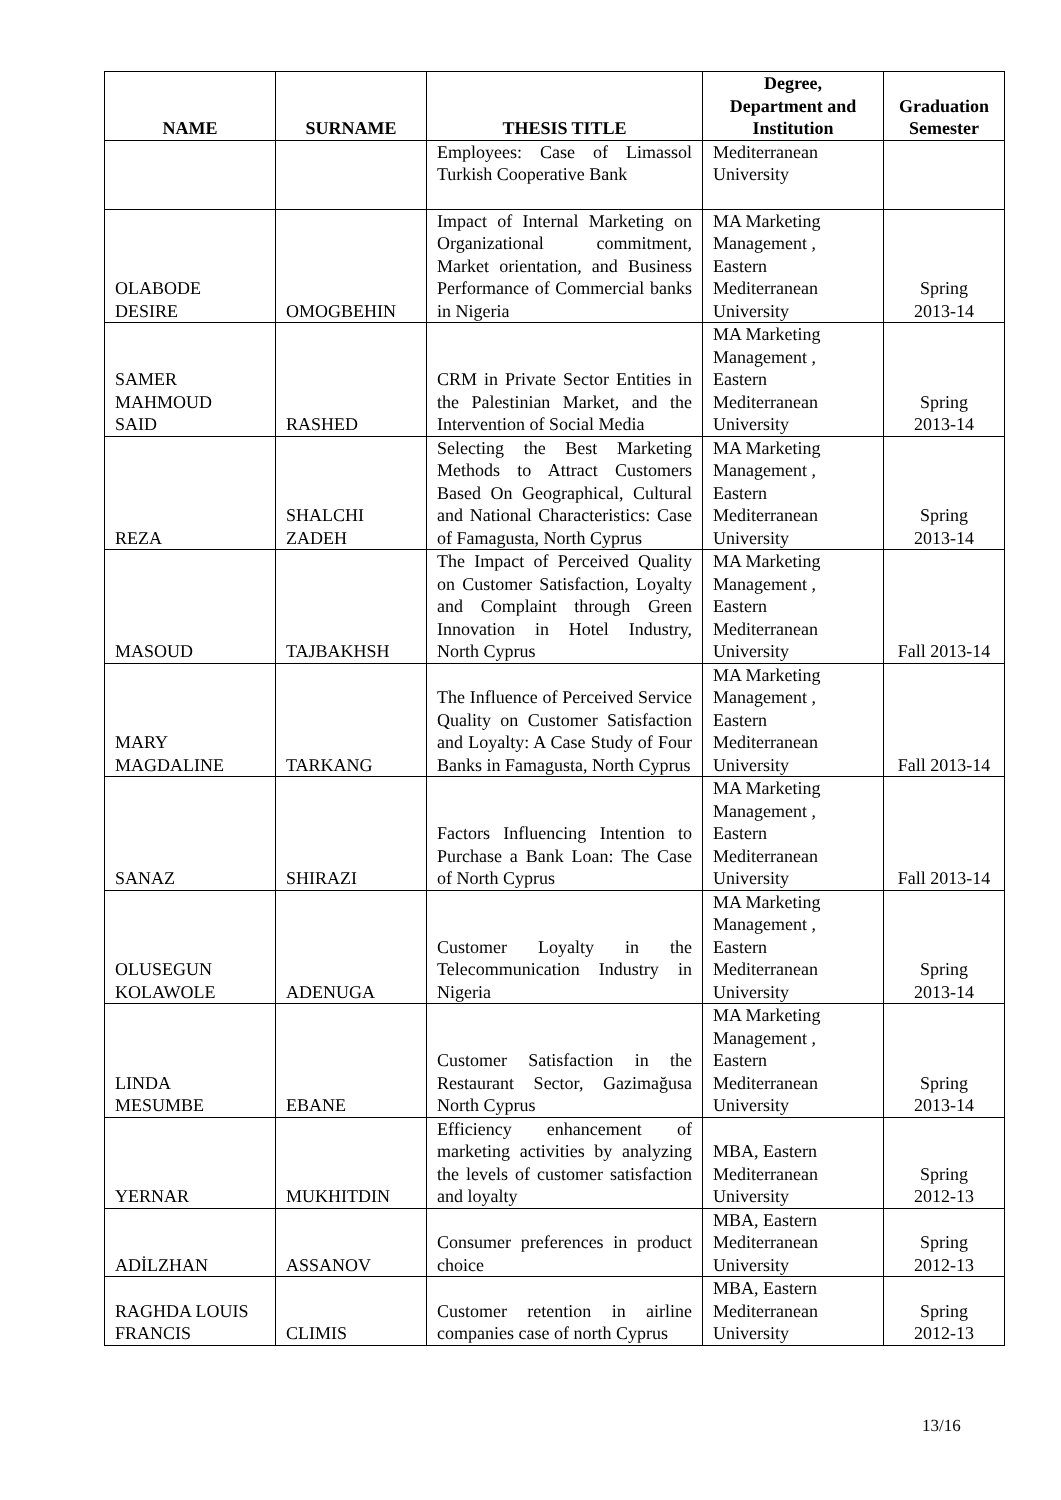| NAME | SURNAME | THESIS TITLE | Degree, Department and Institution | Graduation Semester |
| --- | --- | --- | --- | --- |
| | | Employees: Case of Limassol Turkish Cooperative Bank | Mediterranean University | |
| OLABODE DESIRE | OMOGBEHIN | Impact of Internal Marketing on Organizational commitment, Market orientation, and Business Performance of Commercial banks in Nigeria | MA Marketing Management , Eastern Mediterranean University | Spring 2013-14 |
| SAMER MAHMOUD SAID | RASHED | CRM in Private Sector Entities in the Palestinian Market, and the Intervention of Social Media | MA Marketing Management , Eastern Mediterranean University | Spring 2013-14 |
| REZA | SHALCHI ZADEH | Selecting the Best Marketing Methods to Attract Customers Based On Geographical, Cultural and National Characteristics: Case of Famagusta, North Cyprus | MA Marketing Management , Eastern Mediterranean University | Spring 2013-14 |
| MASOUD | TAJBAKHSH | The Impact of Perceived Quality on Customer Satisfaction, Loyalty and Complaint through Green Innovation in Hotel Industry, North Cyprus | MA Marketing Management , Eastern Mediterranean University | Fall 2013-14 |
| MARY MAGDALINE | TARKANG | The Influence of Perceived Service Quality on Customer Satisfaction and Loyalty: A Case Study of Four Banks in Famagusta, North Cyprus | MA Marketing Management , Eastern Mediterranean University | Fall 2013-14 |
| SANAZ | SHIRAZI | Factors Influencing Intention to Purchase a Bank Loan: The Case of North Cyprus | MA Marketing Management , Eastern Mediterranean University | Fall 2013-14 |
| OLUSEGUN KOLAWOLE | ADENUGA | Customer Loyalty in the Telecommunication Industry in Nigeria | MA Marketing Management , Eastern Mediterranean University | Spring 2013-14 |
| LINDA MESUMBE | EBANE | Customer Satisfaction in the Restaurant Sector, Gazimağusa North Cyprus | MA Marketing Management , Eastern Mediterranean University | Spring 2013-14 |
| YERNAR | MUKHITDIN | Efficiency enhancement of marketing activities by analyzing the levels of customer satisfaction and loyalty | MBA, Eastern Mediterranean University | Spring 2012-13 |
| ADİLZHAN | ASSANOV | Consumer preferences in product choice | MBA, Eastern Mediterranean University | Spring 2012-13 |
| RAGHDA LOUIS FRANCIS | CLIMIS | Customer retention in airline companies case of north Cyprus | MBA, Eastern Mediterranean University | Spring 2012-13 |
13/16